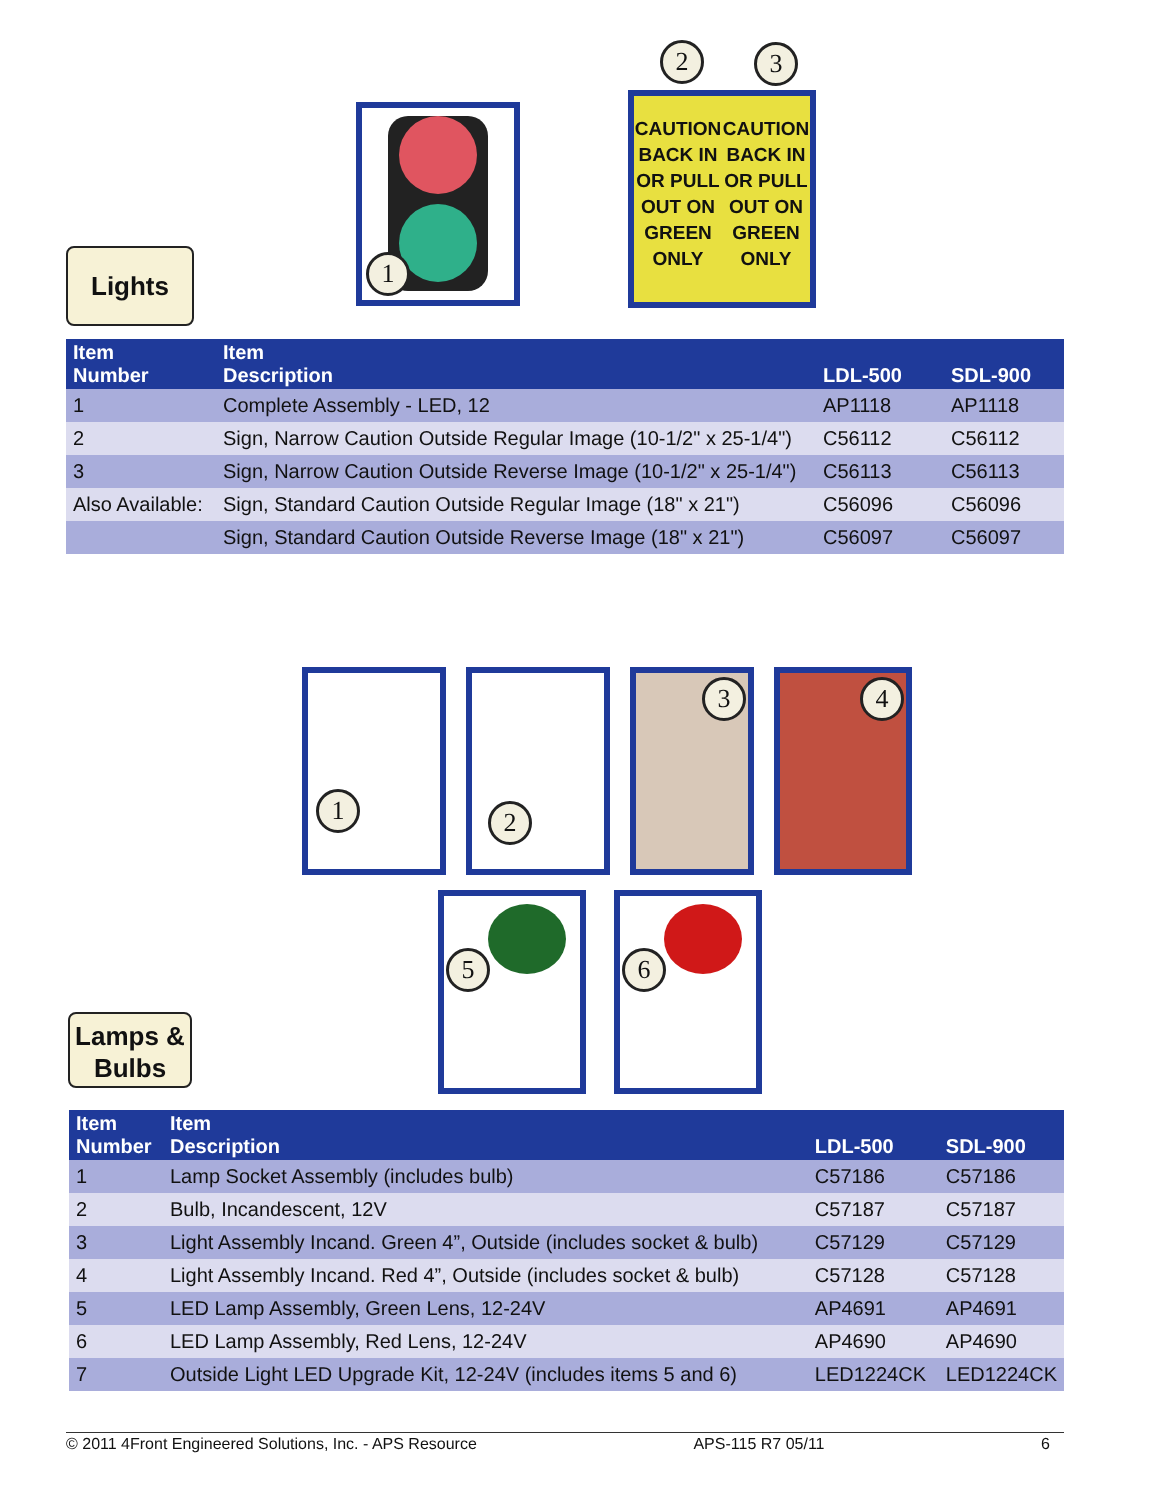Lights
1
2 3
CAUTION
BACK IN
OR PULL
OUT ON
GREEN
ONLY
CAUTION
BACK IN
OR PULL
OUT ON
GREEN
ONLY
| Item Number | Item Description | LDL-500 | SDL-900 |
| --- | --- | --- | --- |
| 1 | Complete Assembly - LED, 12 | AP1118 | AP1118 |
| 2 | Sign, Narrow Caution Outside Regular Image (10-1/2" x 25-1/4") | C56112 | C56112 |
| 3 | Sign, Narrow Caution Outside Reverse Image (10-1/2" x 25-1/4") | C56113 | C56113 |
| Also Available: | Sign, Standard Caution Outside Regular Image (18" x 21") | C56096 | C56096 |
| | Sign, Standard Caution Outside Reverse Image (18" x 21") | C56097 | C56097 |
1 2 3 4
5 6
Lamps &
Bulbs
| Item Number | Item Description | LDL-500 | SDL-900 |
| --- | --- | --- | --- |
| 1 | Lamp Socket Assembly (includes bulb) | C57186 | C57186 |
| 2 | Bulb, Incandescent, 12V | C57187 | C57187 |
| 3 | Light Assembly Incand. Green 4”, Outside (includes socket & bulb) | C57129 | C57129 |
| 4 | Light Assembly Incand. Red 4”, Outside (includes socket & bulb) | C57128 | C57128 |
| 5 | LED Lamp Assembly, Green Lens, 12-24V | AP4691 | AP4691 |
| 6 | LED Lamp Assembly, Red Lens, 12-24V | AP4690 | AP4690 |
| 7 | Outside Light LED Upgrade Kit, 12-24V (includes items 5 and 6) | LED1224CK | LED1224CK |
© 2011 4Front Engineered Solutions, Inc. - APS Resource APS-115 R7 05/11 6